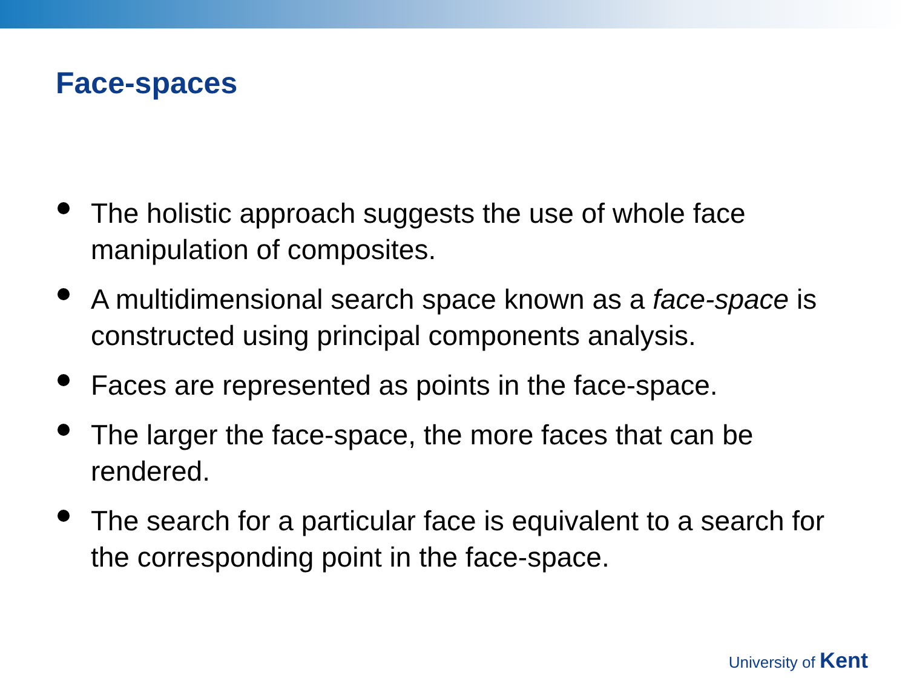Face-spaces
The holistic approach suggests the use of whole face manipulation of composites.
A multidimensional search space known as a face-space is constructed using principal components analysis.
Faces are represented as points in the face-space.
The larger the face-space, the more faces that can be rendered.
The search for a particular face is equivalent to a search for the corresponding point in the face-space.
University of Kent